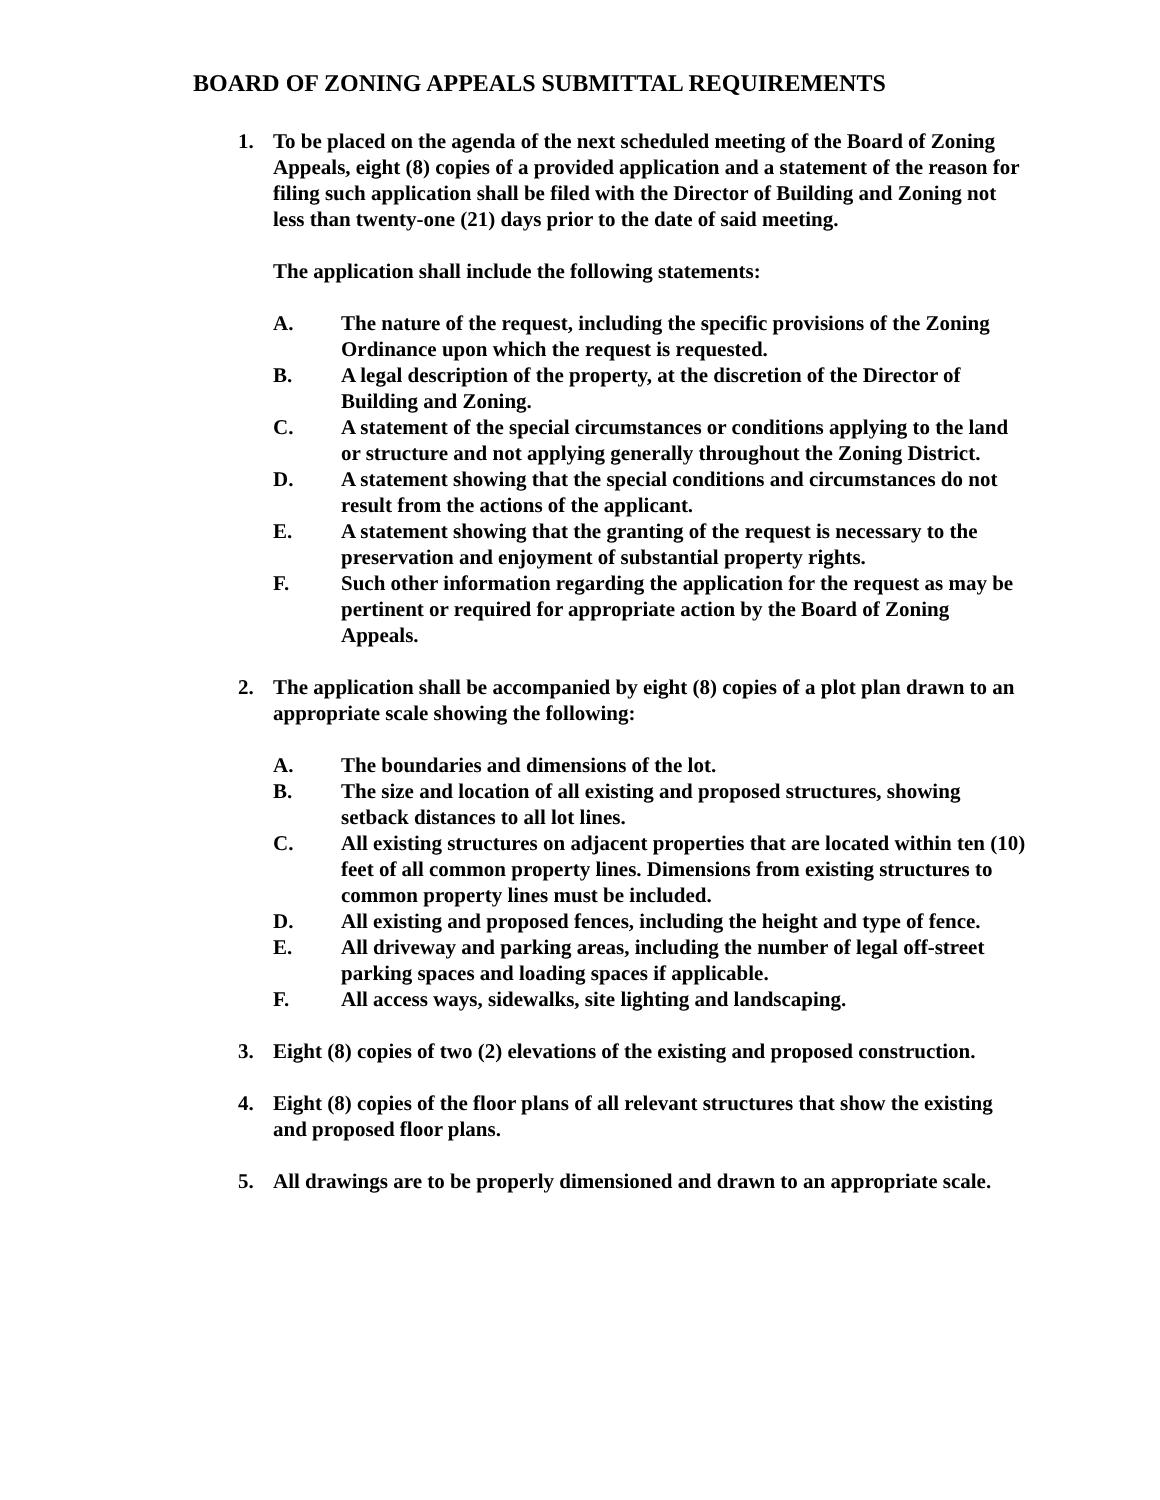BOARD OF ZONING APPEALS SUBMITTAL REQUIREMENTS
1. To be placed on the agenda of the next scheduled meeting of the Board of Zoning Appeals, eight (8) copies of a provided application and a statement of the reason for filing such application shall be filed with the Director of Building and Zoning not less than twenty-one (21) days prior to the date of said meeting.
The application shall include the following statements:
A. The nature of the request, including the specific provisions of the Zoning Ordinance upon which the request is requested.
B. A legal description of the property, at the discretion of the Director of Building and Zoning.
C. A statement of the special circumstances or conditions applying to the land or structure and not applying generally throughout the Zoning District.
D. A statement showing that the special conditions and circumstances do not result from the actions of the applicant.
E. A statement showing that the granting of the request is necessary to the preservation and enjoyment of substantial property rights.
F. Such other information regarding the application for the request as may be pertinent or required for appropriate action by the Board of Zoning Appeals.
2. The application shall be accompanied by eight (8) copies of a plot plan drawn to an appropriate scale showing the following:
A. The boundaries and dimensions of the lot.
B. The size and location of all existing and proposed structures, showing setback distances to all lot lines.
C. All existing structures on adjacent properties that are located within ten (10) feet of all common property lines. Dimensions from existing structures to common property lines must be included.
D. All existing and proposed fences, including the height and type of fence.
E. All driveway and parking areas, including the number of legal off-street parking spaces and loading spaces if applicable.
F. All access ways, sidewalks, site lighting and landscaping.
3. Eight (8) copies of two (2) elevations of the existing and proposed construction.
4. Eight (8) copies of the floor plans of all relevant structures that show the existing and proposed floor plans.
5. All drawings are to be properly dimensioned and drawn to an appropriate scale.